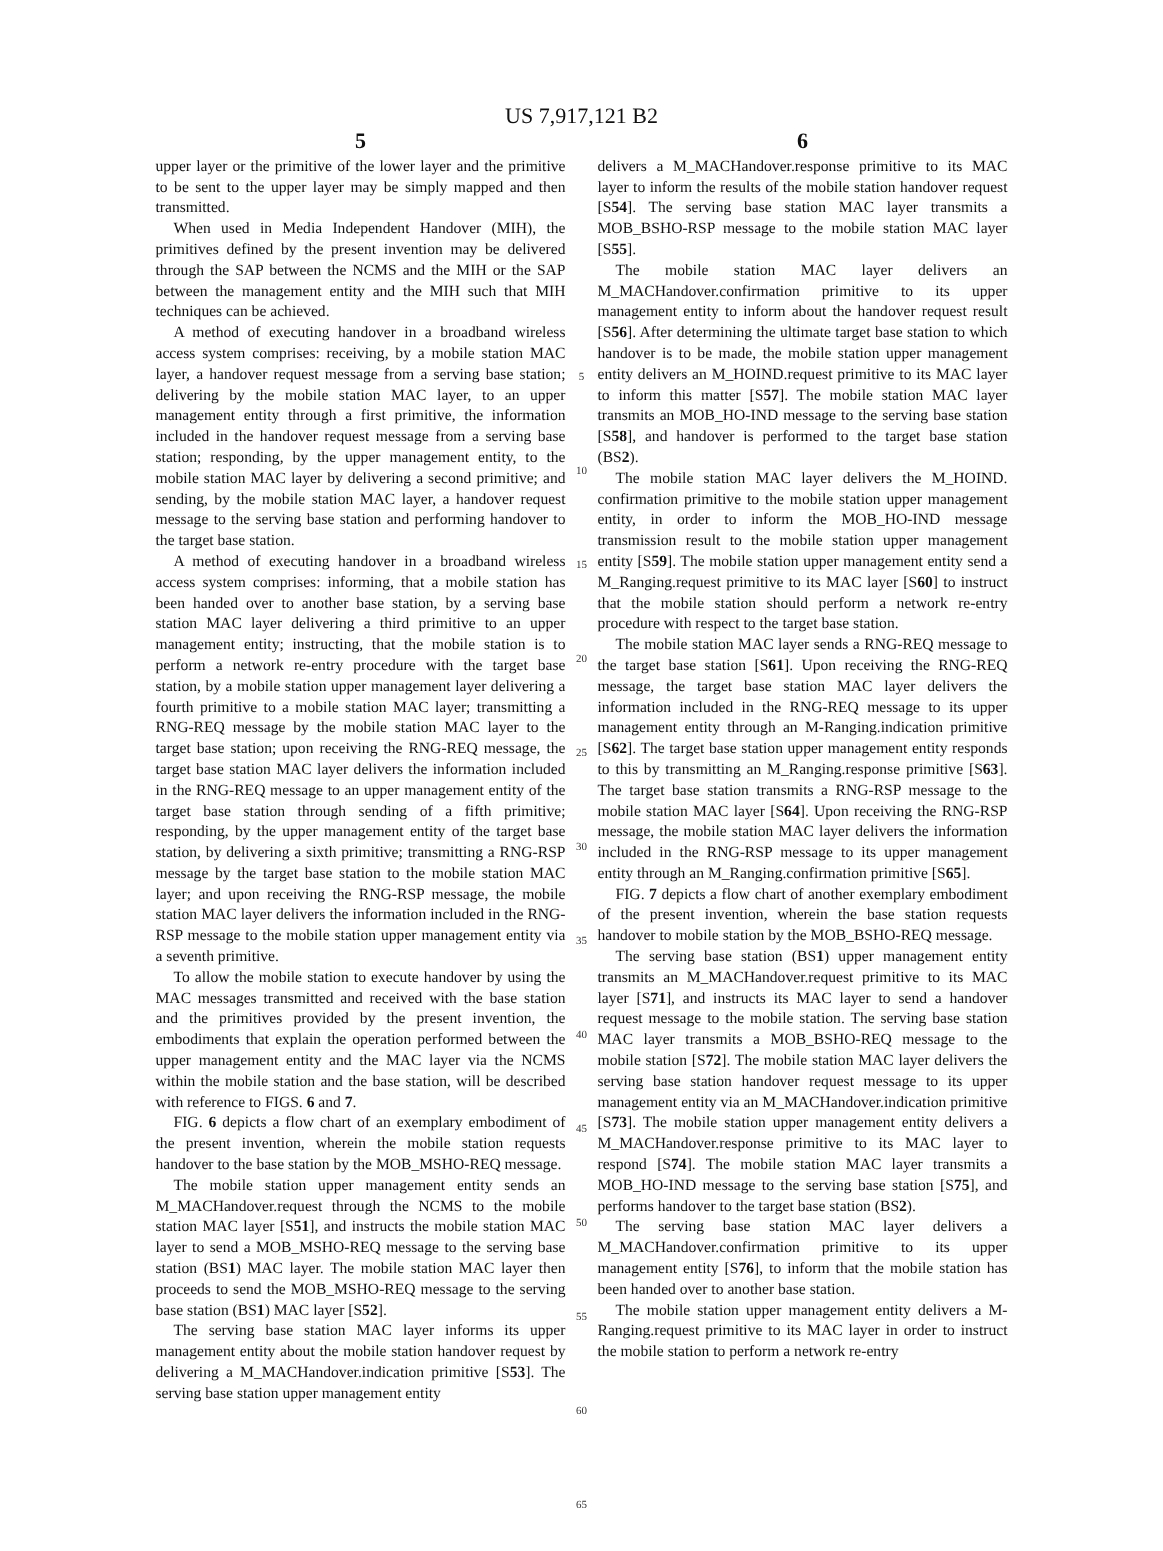US 7,917,121 B2
5
upper layer or the primitive of the lower layer and the primitive to be sent to the upper layer may be simply mapped and then transmitted.
When used in Media Independent Handover (MIH), the primitives defined by the present invention may be delivered through the SAP between the NCMS and the MIH or the SAP between the management entity and the MIH such that MIH techniques can be achieved.
A method of executing handover in a broadband wireless access system comprises: receiving, by a mobile station MAC layer, a handover request message from a serving base station; delivering by the mobile station MAC layer, to an upper management entity through a first primitive, the information included in the handover request message from a serving base station; responding, by the upper management entity, to the mobile station MAC layer by delivering a second primitive; and sending, by the mobile station MAC layer, a handover request message to the serving base station and performing handover to the target base station.
A method of executing handover in a broadband wireless access system comprises: informing, that a mobile station has been handed over to another base station, by a serving base station MAC layer delivering a third primitive to an upper management entity; instructing, that the mobile station is to perform a network re-entry procedure with the target base station, by a mobile station upper management layer delivering a fourth primitive to a mobile station MAC layer; transmitting a RNG-REQ message by the mobile station MAC layer to the target base station; upon receiving the RNG-REQ message, the target base station MAC layer delivers the information included in the RNG-REQ message to an upper management entity of the target base station through sending of a fifth primitive; responding, by the upper management entity of the target base station, by delivering a sixth primitive; transmitting a RNG-RSP message by the target base station to the mobile station MAC layer; and upon receiving the RNG-RSP message, the mobile station MAC layer delivers the information included in the RNG-RSP message to the mobile station upper management entity via a seventh primitive.
To allow the mobile station to execute handover by using the MAC messages transmitted and received with the base station and the primitives provided by the present invention, the embodiments that explain the operation performed between the upper management entity and the MAC layer via the NCMS within the mobile station and the base station, will be described with reference to FIGS. 6 and 7.
FIG. 6 depicts a flow chart of an exemplary embodiment of the present invention, wherein the mobile station requests handover to the base station by the MOB_MSHO-REQ message.
The mobile station upper management entity sends an M_MACHandover.request through the NCMS to the mobile station MAC layer [S51], and instructs the mobile station MAC layer to send a MOB_MSHO-REQ message to the serving base station (BS1) MAC layer. The mobile station MAC layer then proceeds to send the MOB_MSHO-REQ message to the serving base station (BS1) MAC layer [S52].
The serving base station MAC layer informs its upper management entity about the mobile station handover request by delivering a M_MACHandover.indication primitive [S53]. The serving base station upper management entity
5
10
15
20
25
30
35
40
45
50
55
60
65
6
delivers a M_MACHandover.response primitive to its MAC layer to inform the results of the mobile station handover request [S54]. The serving base station MAC layer transmits a MOB_BSHO-RSP message to the mobile station MAC layer [S55].
The mobile station MAC layer delivers an M_MACHandover.confirmation primitive to its upper management entity to inform about the handover request result [S56]. After determining the ultimate target base station to which handover is to be made, the mobile station upper management entity delivers an M_HOIND.request primitive to its MAC layer to inform this matter [S57]. The mobile station MAC layer transmits an MOB_HO-IND message to the serving base station [S58], and handover is performed to the target base station (BS2).
The mobile station MAC layer delivers the M_HOIND. confirmation primitive to the mobile station upper management entity, in order to inform the MOB_HO-IND message transmission result to the mobile station upper management entity [S59]. The mobile station upper management entity send a M_Ranging.request primitive to its MAC layer [S60] to instruct that the mobile station should perform a network re-entry procedure with respect to the target base station.
The mobile station MAC layer sends a RNG-REQ message to the target base station [S61]. Upon receiving the RNG-REQ message, the target base station MAC layer delivers the information included in the RNG-REQ message to its upper management entity through an M-Ranging.indication primitive [S62]. The target base station upper management entity responds to this by transmitting an M_Ranging.response primitive [S63]. The target base station transmits a RNG-RSP message to the mobile station MAC layer [S64]. Upon receiving the RNG-RSP message, the mobile station MAC layer delivers the information included in the RNG-RSP message to its upper management entity through an M_Ranging.confirmation primitive [S65].
FIG. 7 depicts a flow chart of another exemplary embodiment of the present invention, wherein the base station requests handover to mobile station by the MOB_BSHO-REQ message.
The serving base station (BS1) upper management entity transmits an M_MACHandover.request primitive to its MAC layer [S71], and instructs its MAC layer to send a handover request message to the mobile station. The serving base station MAC layer transmits a MOB_BSHO-REQ message to the mobile station [S72]. The mobile station MAC layer delivers the serving base station handover request message to its upper management entity via an M_MACHandover.indication primitive [S73]. The mobile station upper management entity delivers a M_MACHandover.response primitive to its MAC layer to respond [S74]. The mobile station MAC layer transmits a MOB_HO-IND message to the serving base station [S75], and performs handover to the target base station (BS2).
The serving base station MAC layer delivers a M_MACHandover.confirmation primitive to its upper management entity [S76], to inform that the mobile station has been handed over to another base station.
The mobile station upper management entity delivers a M-Ranging.request primitive to its MAC layer in order to instruct the mobile station to perform a network re-entry